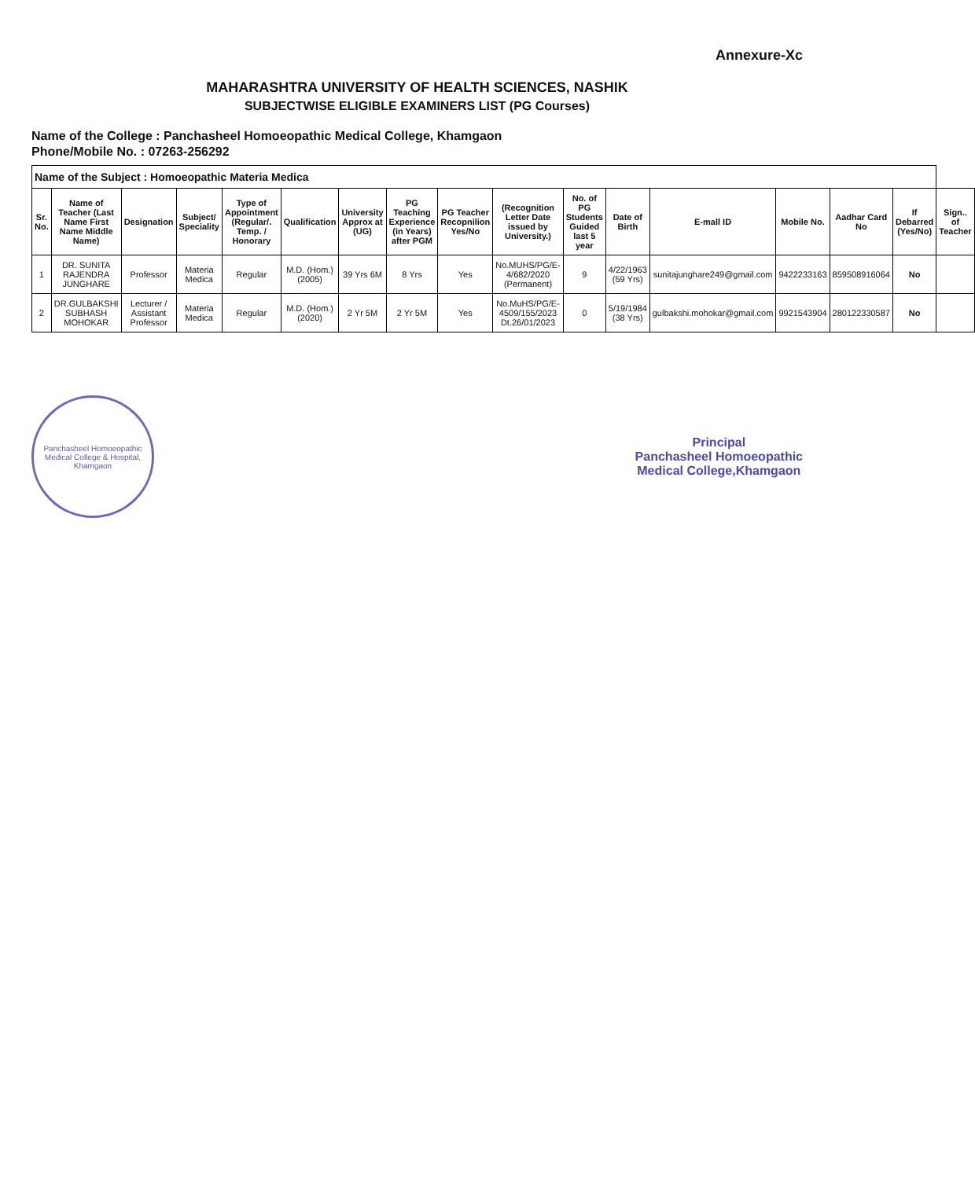Annexure-Xc
MAHARASHTRA UNIVERSITY OF HEALTH SCIENCES, NASHIK
SUBJECTWISE ELIGIBLE EXAMINERS LIST (PG Courses)
Name of the College : Panchasheel Homoeopathic Medical College, Khamgaon
Phone/Mobile No. : 07263-256292
| Name of the Subject : Homoeopathic Materia Medica | | | | | | | | | | | | | | | | |
| Sr. No. | Name of Teacher (Last Name First Name Middle Name) | Designation | Subject/ Speciality | Type of Appointment (Regular/. Temp. / Honorary | Qualification | University Approx at (UG) | PG Teaching Experience (in Years) after PGM | PG Teacher Recopnilion Yes/No | (Recognition Letter Date issued by University.) | No. of PG Students Guided last 5 year | Date of Birth | E-mall ID | Mobile No. | Aadhar Card No | If Debarred (Yes/No) | Sign.. of Teacher |
| 1 | DR. SUNITA RAJENDRA JUNGHARE | Professor | Materia Medica | Regular | M.D. (Hom.) (2005) | 39 Yrs 6M | 8 Yrs | Yes | No.MUHS/PG/E-4/682/2020 (Permanent) | 9 | 4/22/1963 (59 Yrs) | sunitajunghare249@gmail.com | 9422233163 | 859508916064 | No | |
| 2 | DR.GULBAKSHI SUBHASH MOHOKAR | Lecturer / Assistant Professor | Materia Medica | Regular | M.D. (Hom.) (2020) | 2 Yr 5M | 2 Yr 5M | Yes | No.MuHS/PG/E-4509/155/2023 Dt.26/01/2023 | 0 | 5/19/1984 (38 Yrs) | gulbakshi.mohokar@gmail.com | 9921543904 | 280122330587 | No | |
Panchasheel Homoeopathic Medical College & Hospital, Khamgaon
Principal
Panchasheel Homoeopathic
Medical College,Khamgaon